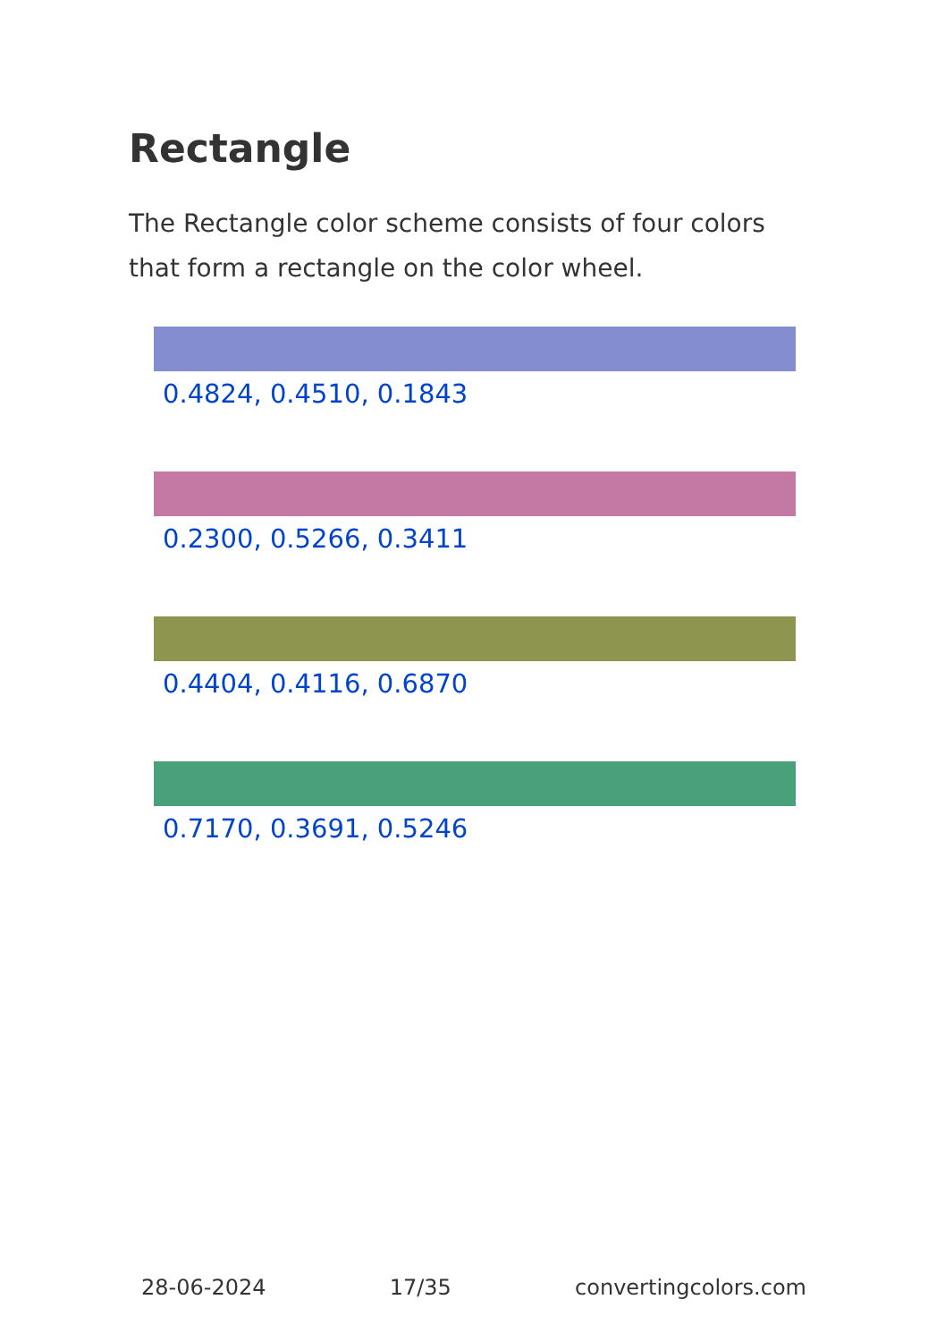Rectangle
The Rectangle color scheme consists of four colors that form a rectangle on the color wheel.
0.4824, 0.4510, 0.1843
0.2300, 0.5266, 0.3411
0.4404, 0.4116, 0.6870
0.7170, 0.3691, 0.5246
28-06-2024 17/35 convertingcolors.com